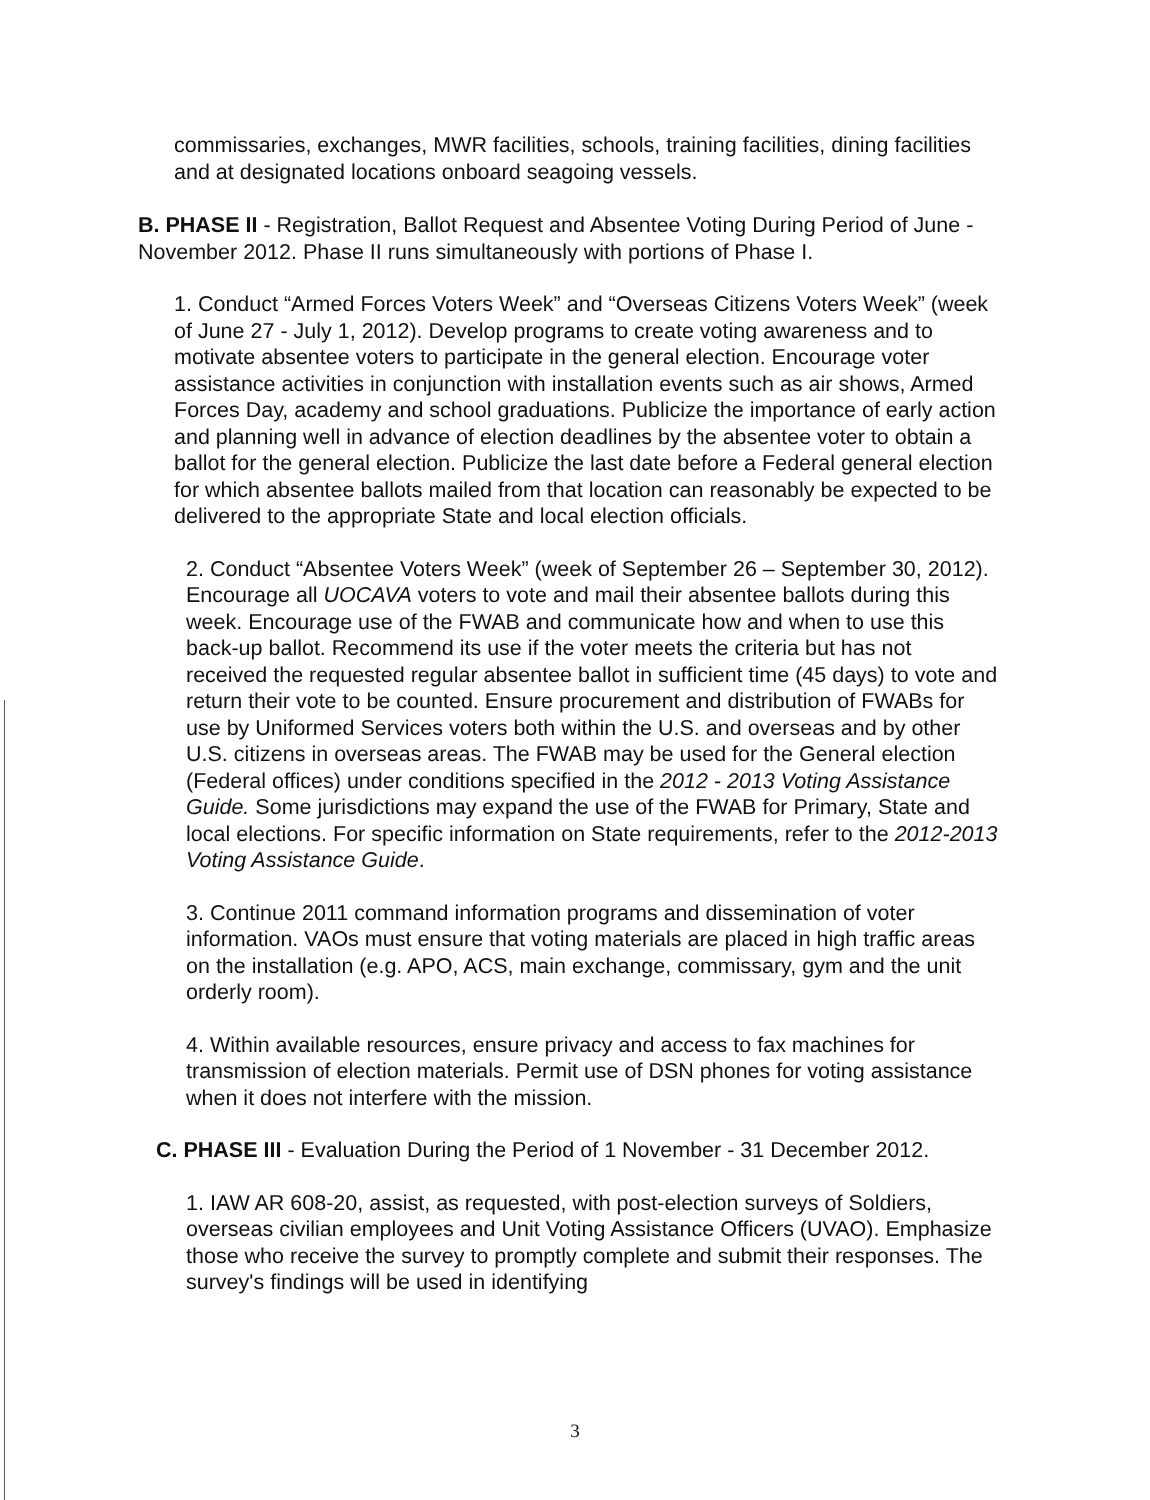commissaries, exchanges, MWR facilities, schools, training facilities, dining facilities and at designated locations onboard seagoing vessels.
B. PHASE II - Registration, Ballot Request and Absentee Voting During Period of June - November 2012. Phase II runs simultaneously with portions of Phase I.
1. Conduct “Armed Forces Voters Week” and “Overseas Citizens Voters Week” (week of June 27 - July 1, 2012). Develop programs to create voting awareness and to motivate absentee voters to participate in the general election. Encourage voter assistance activities in conjunction with installation events such as air shows, Armed Forces Day, academy and school graduations. Publicize the importance of early action and planning well in advance of election deadlines by the absentee voter to obtain a ballot for the general election. Publicize the last date before a Federal general election for which absentee ballots mailed from that location can reasonably be expected to be delivered to the appropriate State and local election officials.
2. Conduct “Absentee Voters Week” (week of September 26 – September 30, 2012). Encourage all UOCAVA voters to vote and mail their absentee ballots during this week. Encourage use of the FWAB and communicate how and when to use this back-up ballot. Recommend its use if the voter meets the criteria but has not received the requested regular absentee ballot in sufficient time (45 days) to vote and return their vote to be counted. Ensure procurement and distribution of FWABs for use by Uniformed Services voters both within the U.S. and overseas and by other U.S. citizens in overseas areas. The FWAB may be used for the General election (Federal offices) under conditions specified in the 2012 - 2013 Voting Assistance Guide. Some jurisdictions may expand the use of the FWAB for Primary, State and local elections. For specific information on State requirements, refer to the 2012-2013 Voting Assistance Guide.
3. Continue 2011 command information programs and dissemination of voter information. VAOs must ensure that voting materials are placed in high traffic areas on the installation (e.g. APO, ACS, main exchange, commissary, gym and the unit orderly room).
4. Within available resources, ensure privacy and access to fax machines for transmission of election materials. Permit use of DSN phones for voting assistance when it does not interfere with the mission.
C. PHASE III - Evaluation During the Period of 1 November - 31 December 2012.
1. IAW AR 608-20, assist, as requested, with post-election surveys of Soldiers, overseas civilian employees and Unit Voting Assistance Officers (UVAO). Emphasize those who receive the survey to promptly complete and submit their responses. The survey's findings will be used in identifying
3